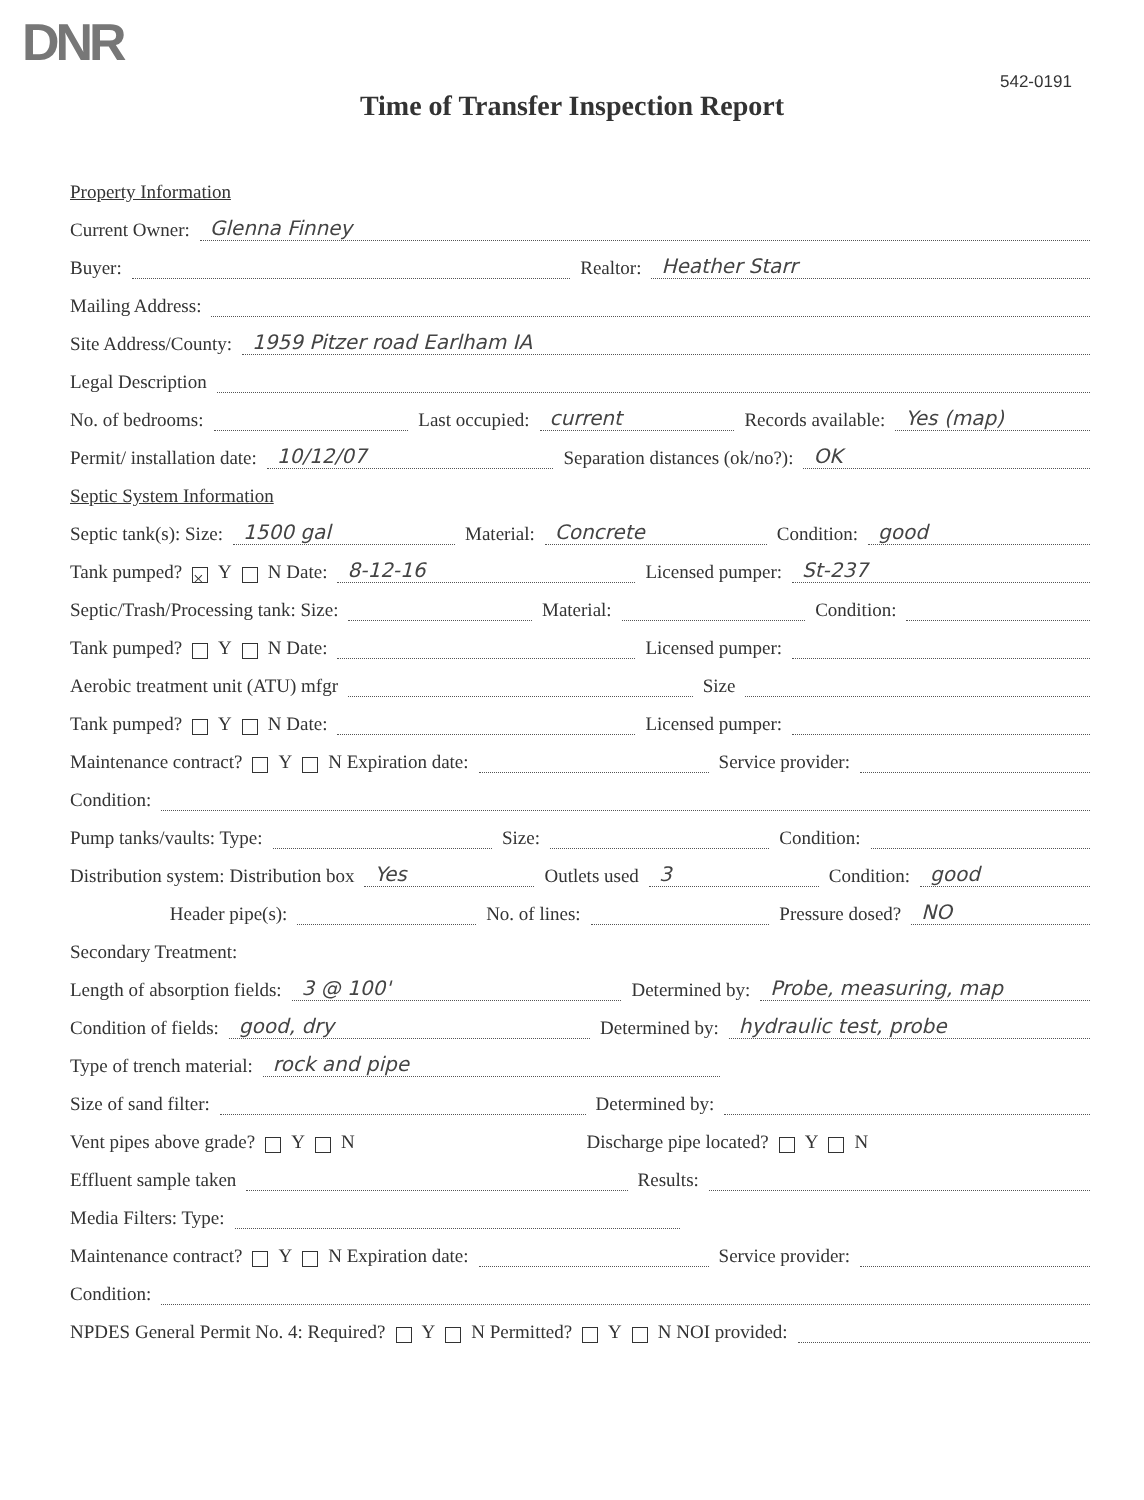DNR
542-0191
Time of Transfer Inspection Report
Property Information
Current Owner: Glenna Finney
Buyer: Realtor: Heather Starr
Mailing Address:
Site Address/County: 1959 Pitzer road Earlham IA
Legal Description
No. of bedrooms: Last occupied: current Records available: Yes (map)
Permit/ installation date: 10/12/07 Separation distances (ok/no?): OK
Septic System Information
Septic tank(s): Size: 1500 gal Material: Concrete Condition: good
Tank pumped? × Y N Date: 8-12-16 Licensed pumper: St-237
Septic/Trash/Processing tank: Size: Material: Condition:
Tank pumped? Y N Date: Licensed pumper:
Aerobic treatment unit (ATU) mfgr Size
Tank pumped? Y N Date: Licensed pumper:
Maintenance contract? Y N Expiration date: Service provider:
Condition:
Pump tanks/vaults: Type: Size: Condition:
Distribution system: Distribution box Yes Outlets used 3 Condition: good
Header pipe(s): No. of lines: Pressure dosed? NO
Secondary Treatment:
Length of absorption fields: 3 @ 100' Determined by: Probe, measuring, map
Condition of fields: good, dry Determined by: hydraulic test, probe
Type of trench material: rock and pipe
Size of sand filter: Determined by:
Vent pipes above grade? Y N Discharge pipe located? Y N
Effluent sample taken Results:
Media Filters: Type:
Maintenance contract? Y N Expiration date: Service provider:
Condition:
NPDES General Permit No. 4: Required? Y N Permitted? Y N NOI provided: